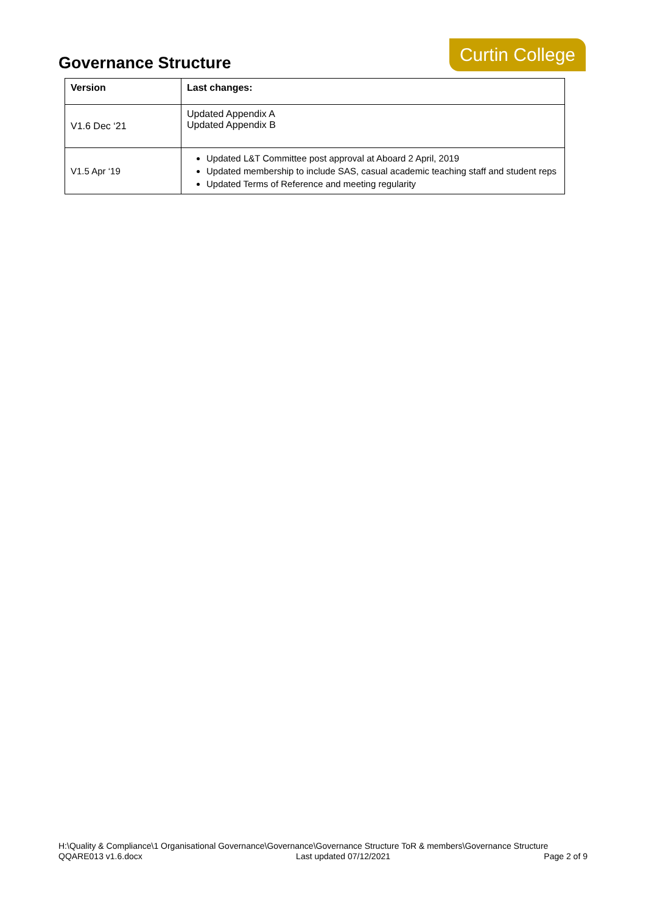Governance Structure
Curtin College
| Version | Last changes: |
| --- | --- |
| V1.6 Dec ‘21 | Updated Appendix A Updated Appendix B |
| V1.5 Apr ‘19 | Updated L&T Committee post approval at Aboard 2 April, 2019 Updated membership to include SAS, casual academic teaching staff and student reps Updated Terms of Reference and meeting regularity |
H:\Quality & Compliance\1 Organisational Governance\Governance\Governance Structure ToR & members\Governance Structure
QQARE013 v1.6.docx Last updated 07/12/2021 Page 2 of 9